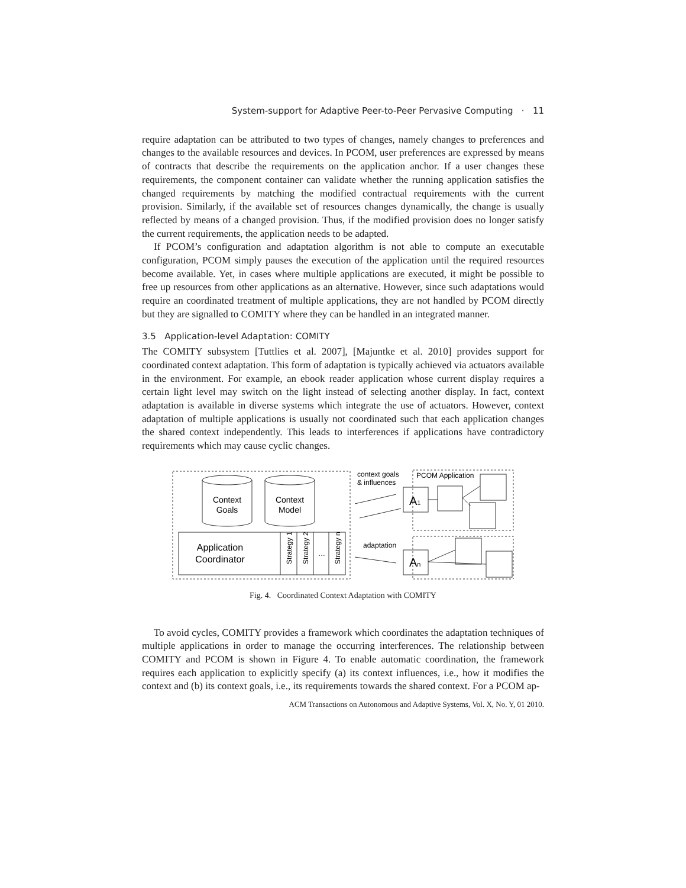System-support for Adaptive Peer-to-Peer Pervasive Computing · 11
require adaptation can be attributed to two types of changes, namely changes to preferences and changes to the available resources and devices. In PCOM, user preferences are expressed by means of contracts that describe the requirements on the application anchor. If a user changes these requirements, the component container can validate whether the running application satisfies the changed requirements by matching the modified contractual requirements with the current provision. Similarly, if the available set of resources changes dynamically, the change is usually reflected by means of a changed provision. Thus, if the modified provision does no longer satisfy the current requirements, the application needs to be adapted.
If PCOM’s configuration and adaptation algorithm is not able to compute an executable configuration, PCOM simply pauses the execution of the application until the required resources become available. Yet, in cases where multiple applications are executed, it might be possible to free up resources from other applications as an alternative. However, since such adaptations would require an coordinated treatment of multiple applications, they are not handled by PCOM directly but they are signalled to COMITY where they can be handled in an integrated manner.
3.5 Application-level Adaptation: COMITY
The COMITY subsystem [Tuttlies et al. 2007], [Majuntke et al. 2010] provides support for coordinated context adaptation. This form of adaptation is typically achieved via actuators available in the environment. For example, an ebook reader application whose current display requires a certain light level may switch on the light instead of selecting another display. In fact, context adaptation is available in diverse systems which integrate the use of actuators. However, context adaptation of multiple applications is usually not coordinated such that each application changes the shared context independently. This leads to interferences if applications have contradictory requirements which may cause cyclic changes.
Context
Goals
Context
Model
Application
Coordinator
Strategy 1
Strategy 2
…
Strategy n
context goals
& influences
PCOM Application
adaptation
A1
An
Fig. 4. Coordinated Context Adaptation with COMITY
To avoid cycles, COMITY provides a framework which coordinates the adaptation techniques of multiple applications in order to manage the occurring interferences. The relationship between COMITY and PCOM is shown in Figure 4. To enable automatic coordination, the framework requires each application to explicitly specify (a) its context influences, i.e., how it modifies the context and (b) its context goals, i.e., its requirements towards the shared context. For a PCOM ap-
ACM Transactions on Autonomous and Adaptive Systems, Vol. X, No. Y, 01 2010.